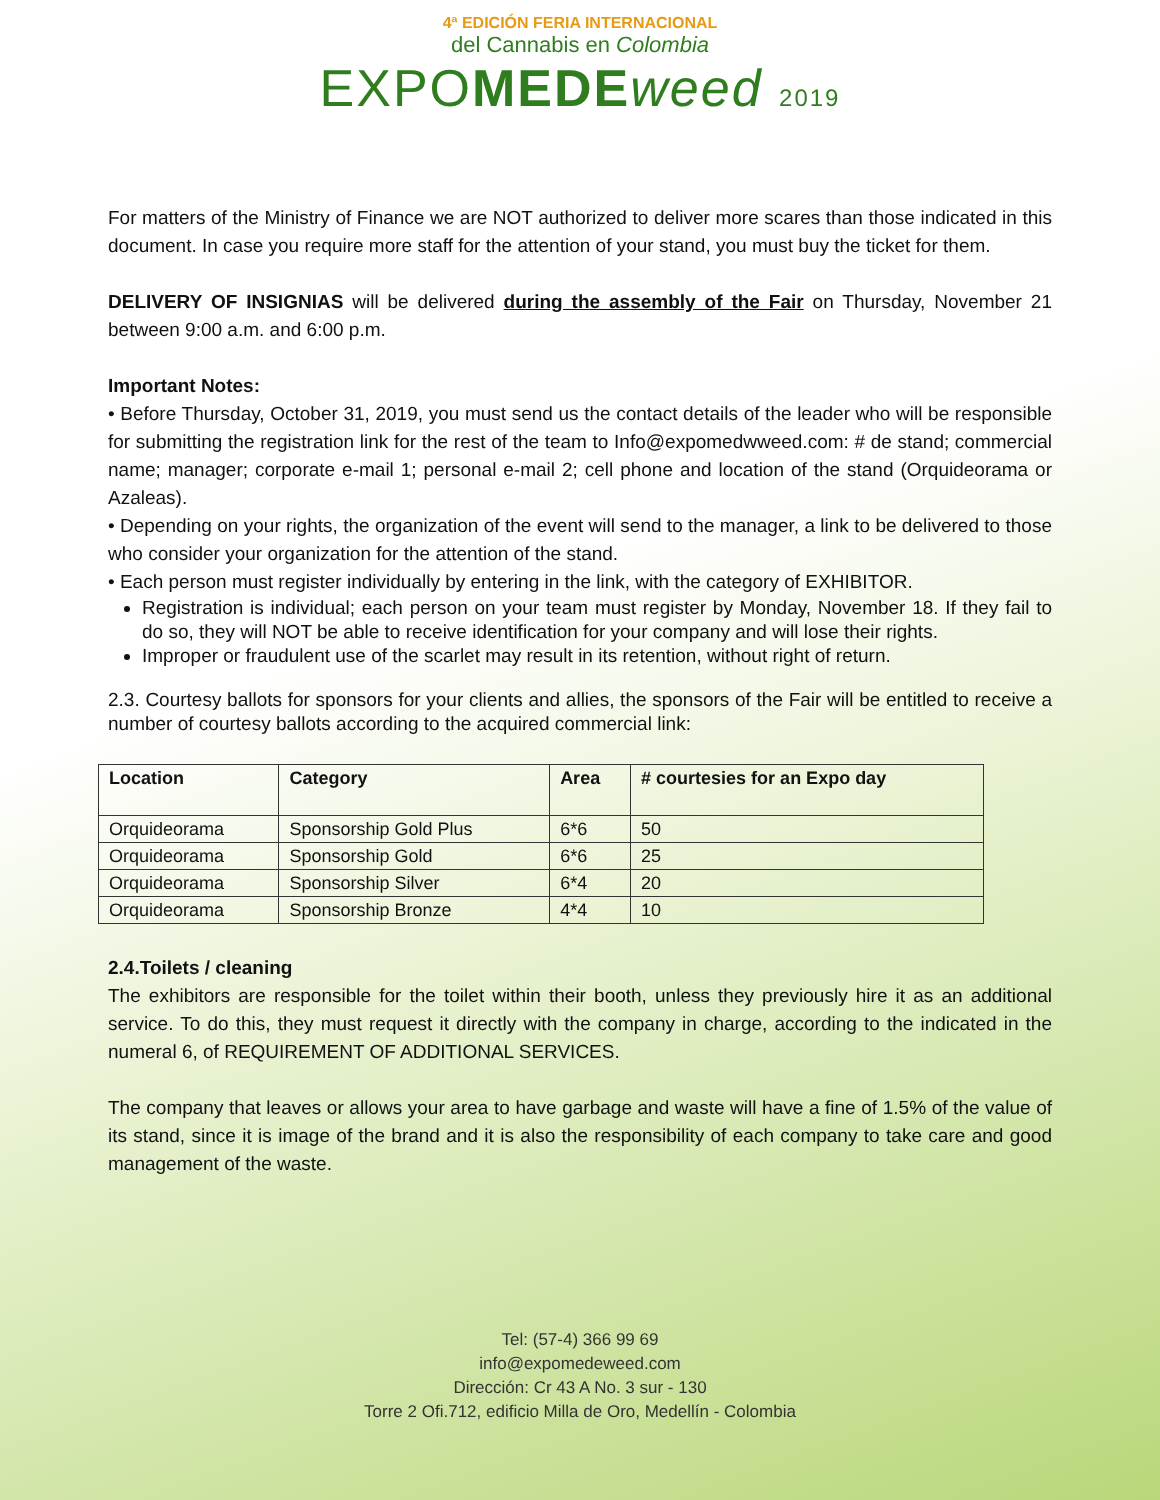4ª EDICIÓN FERIA INTERNACIONAL
del Cannabis en Colombia
EXPOMEDE weed 2019
For matters of the Ministry of Finance we are NOT authorized to deliver more scares than those indicated in this document. In case you require more staff for the attention of your stand, you must buy the ticket for them.
DELIVERY OF INSIGNIAS will be delivered during the assembly of the Fair on Thursday, November 21 between 9:00 a.m. and 6:00 p.m.
Important Notes:
• Before Thursday, October 31, 2019, you must send us the contact details of the leader who will be responsible for submitting the registration link for the rest of the team to Info@expomedwweed.com: # de stand; commercial name; manager; corporate e-mail 1; personal e-mail 2; cell phone and location of the stand (Orquideorama or Azaleas).
• Depending on your rights, the organization of the event will send to the manager, a link to be delivered to those who consider your organization for the attention of the stand.
• Each person must register individually by entering in the link, with the category of EXHIBITOR.
Registration is individual; each person on your team must register by Monday, November 18. If they fail to do so, they will NOT be able to receive identification for your company and will lose their rights.
Improper or fraudulent use of the scarlet may result in its retention, without right of return.
2.3. Courtesy ballots for sponsors for your clients and allies, the sponsors of the Fair will be entitled to receive a number of courtesy ballots according to the acquired commercial link:
| Location | Category | Area | # courtesies for an Expo day |
| --- | --- | --- | --- |
| Orquideorama | Sponsorship Gold Plus | 6*6 | 50 |
| Orquideorama | Sponsorship Gold | 6*6 | 25 |
| Orquideorama | Sponsorship Silver | 6*4 | 20 |
| Orquideorama | Sponsorship Bronze | 4*4 | 10 |
2.4.Toilets / cleaning
The exhibitors are responsible for the toilet within their booth, unless they previously hire it as an additional service. To do this, they must request it directly with the company in charge, according to the indicated in the numeral 6, of REQUIREMENT OF ADDITIONAL SERVICES.
The company that leaves or allows your area to have garbage and waste will have a fine of 1.5% of the value of its stand, since it is image of the brand and it is also the responsibility of each company to take care and good management of the waste.
Tel: (57-4) 366 99 69
info@expomedeweed.com
Dirección: Cr 43 A No. 3 sur - 130
Torre 2 Ofi.712, edificio Milla de Oro, Medellín - Colombia